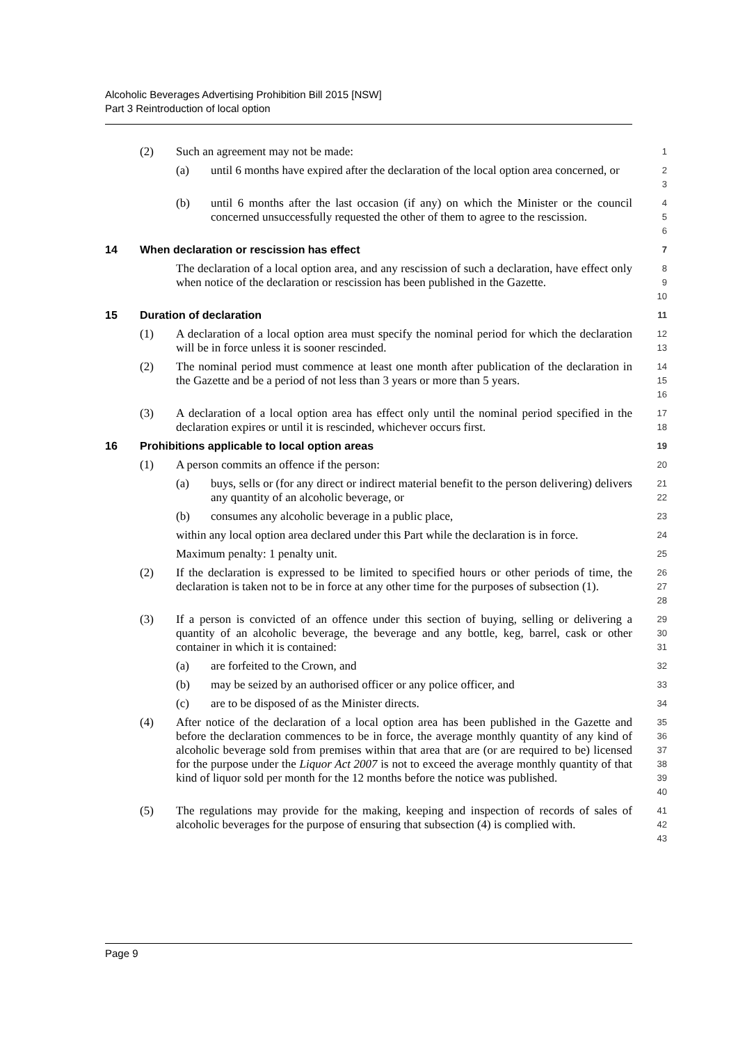Alcoholic Beverages Advertising Prohibition Bill 2015 [NSW]
Part 3 Reintroduction of local option
(2) Such an agreement may not be made:
1
(a) until 6 months have expired after the declaration of the local option area concerned, or
2
3
(b) until 6 months after the last occasion (if any) on which the Minister or the council concerned unsuccessfully requested the other of them to agree to the rescission.
4
5
6
14 When declaration or rescission has effect
7
The declaration of a local option area, and any rescission of such a declaration, have effect only when notice of the declaration or rescission has been published in the Gazette.
8
9
10
15 Duration of declaration
11
(1) A declaration of a local option area must specify the nominal period for which the declaration will be in force unless it is sooner rescinded.
12
13
(2) The nominal period must commence at least one month after publication of the declaration in the Gazette and be a period of not less than 3 years or more than 5 years.
14
15
16
(3) A declaration of a local option area has effect only until the nominal period specified in the declaration expires or until it is rescinded, whichever occurs first.
17
18
16 Prohibitions applicable to local option areas
19
(1) A person commits an offence if the person:
20
(a) buys, sells or (for any direct or indirect material benefit to the person delivering) delivers any quantity of an alcoholic beverage, or
21
22
(b) consumes any alcoholic beverage in a public place,
23
within any local option area declared under this Part while the declaration is in force.
24
Maximum penalty: 1 penalty unit.
25
(2) If the declaration is expressed to be limited to specified hours or other periods of time, the declaration is taken not to be in force at any other time for the purposes of subsection (1).
26
27
28
(3) If a person is convicted of an offence under this section of buying, selling or delivering a quantity of an alcoholic beverage, the beverage and any bottle, keg, barrel, cask or other container in which it is contained:
29
30
31
(a) are forfeited to the Crown, and
32
(b) may be seized by an authorised officer or any police officer, and
33
(c) are to be disposed of as the Minister directs.
34
(4) After notice of the declaration of a local option area has been published in the Gazette and before the declaration commences to be in force, the average monthly quantity of any kind of alcoholic beverage sold from premises within that area that are (or are required to be) licensed for the purpose under the Liquor Act 2007 is not to exceed the average monthly quantity of that kind of liquor sold per month for the 12 months before the notice was published.
35
36
37
38
39
40
(5) The regulations may provide for the making, keeping and inspection of records of sales of alcoholic beverages for the purpose of ensuring that subsection (4) is complied with.
41
42
43
Page 9